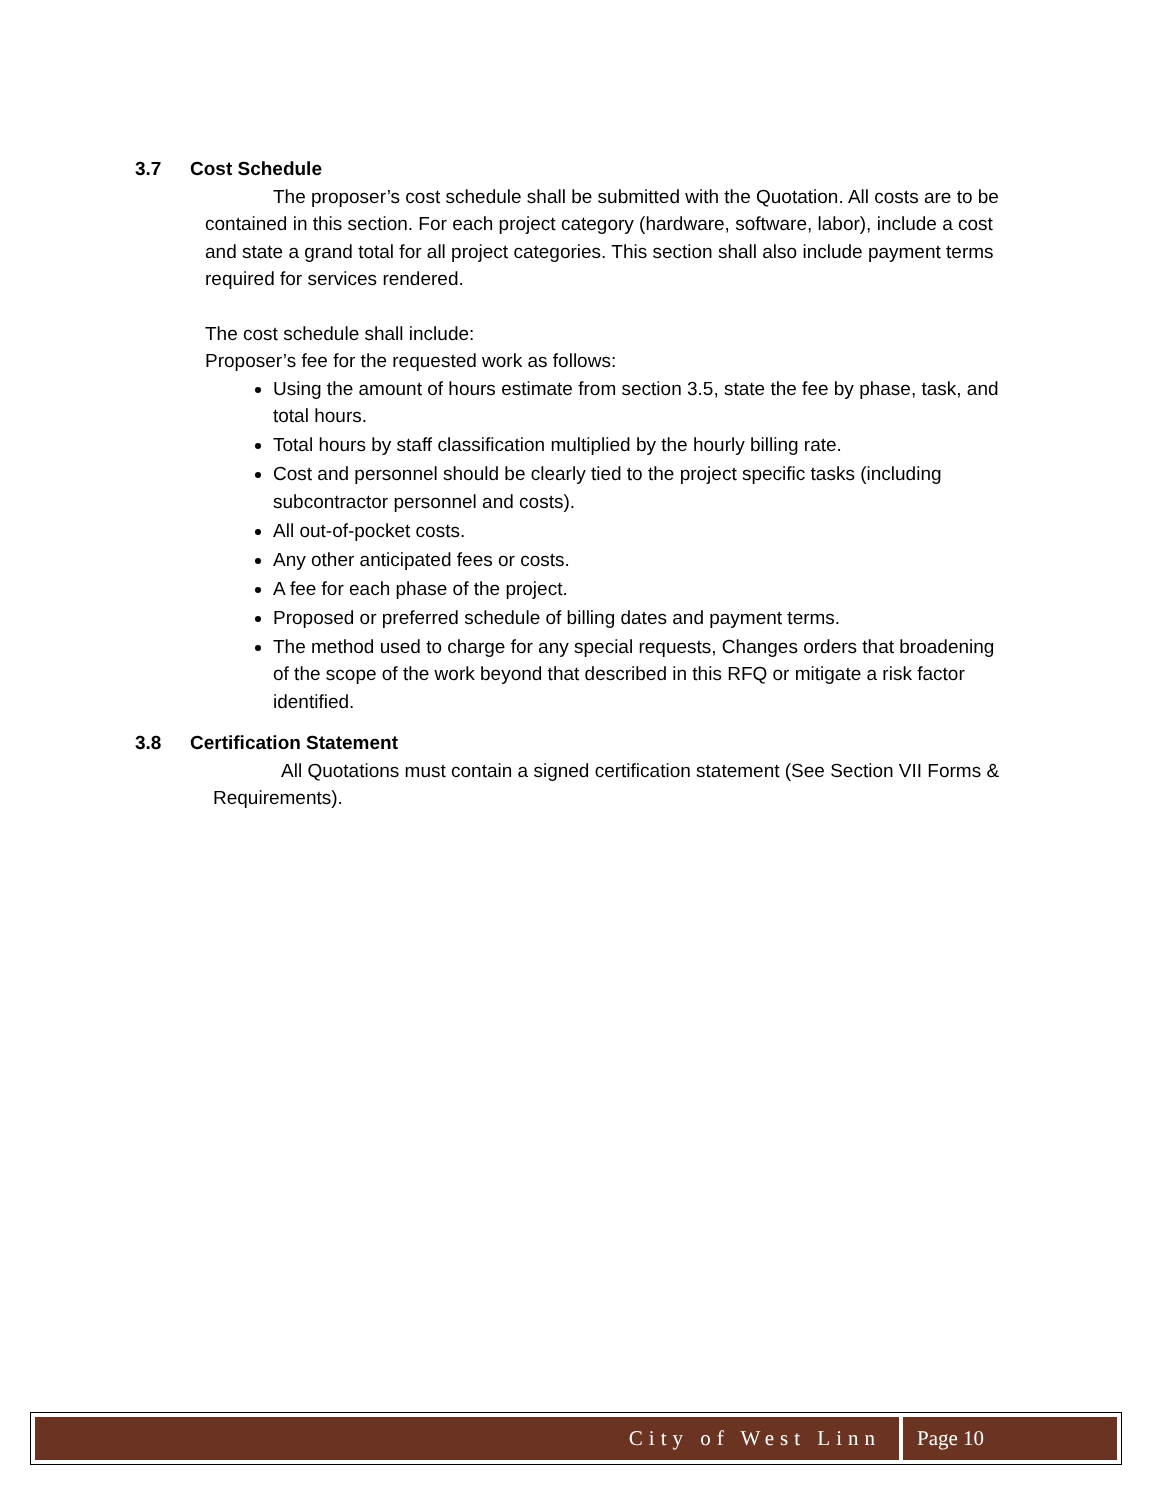3.7 Cost Schedule
The proposer’s cost schedule shall be submitted with the Quotation. All costs are to be contained in this section. For each project category (hardware, software, labor), include a cost and state a grand total for all project categories. This section shall also include payment terms required for services rendered.
The cost schedule shall include:
Proposer’s fee for the requested work as follows:
Using the amount of hours estimate from section 3.5, state the fee by phase, task, and total hours.
Total hours by staff classification multiplied by the hourly billing rate.
Cost and personnel should be clearly tied to the project specific tasks (including subcontractor personnel and costs).
All out-of-pocket costs.
Any other anticipated fees or costs.
A fee for each phase of the project.
Proposed or preferred schedule of billing dates and payment terms.
The method used to charge for any special requests, Changes orders that broadening of the scope of the work beyond that described in this RFQ or mitigate a risk factor identified.
3.8 Certification Statement
All Quotations must contain a signed certification statement (See Section VII Forms & Requirements).
City of West Linn Page 10